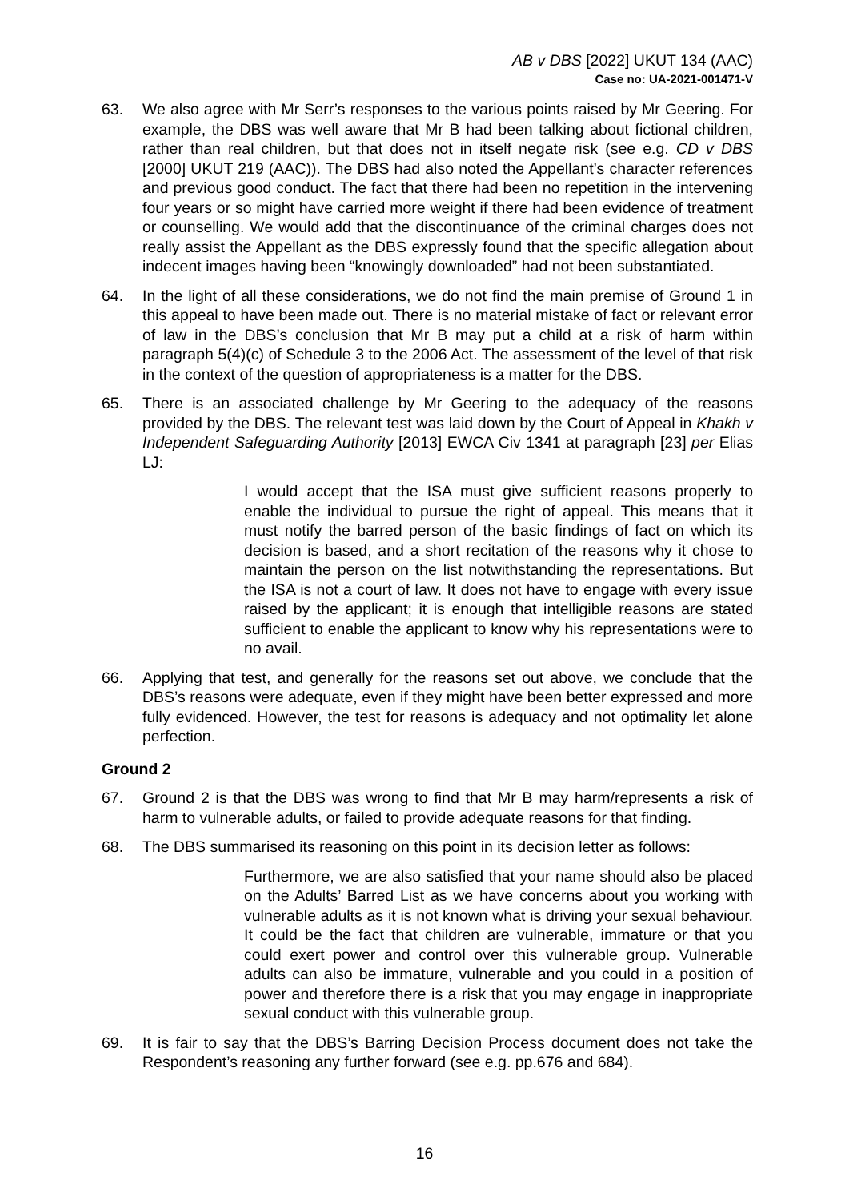AB v DBS [2022] UKUT 134 (AAC)
Case no: UA-2021-001471-V
63. We also agree with Mr Serr’s responses to the various points raised by Mr Geering. For example, the DBS was well aware that Mr B had been talking about fictional children, rather than real children, but that does not in itself negate risk (see e.g. CD v DBS [2000] UKUT 219 (AAC)). The DBS had also noted the Appellant’s character references and previous good conduct. The fact that there had been no repetition in the intervening four years or so might have carried more weight if there had been evidence of treatment or counselling. We would add that the discontinuance of the criminal charges does not really assist the Appellant as the DBS expressly found that the specific allegation about indecent images having been “knowingly downloaded” had not been substantiated.
64. In the light of all these considerations, we do not find the main premise of Ground 1 in this appeal to have been made out. There is no material mistake of fact or relevant error of law in the DBS’s conclusion that Mr B may put a child at a risk of harm within paragraph 5(4)(c) of Schedule 3 to the 2006 Act. The assessment of the level of that risk in the context of the question of appropriateness is a matter for the DBS.
65. There is an associated challenge by Mr Geering to the adequacy of the reasons provided by the DBS. The relevant test was laid down by the Court of Appeal in Khakh v Independent Safeguarding Authority [2013] EWCA Civ 1341 at paragraph [23] per Elias LJ:
I would accept that the ISA must give sufficient reasons properly to enable the individual to pursue the right of appeal. This means that it must notify the barred person of the basic findings of fact on which its decision is based, and a short recitation of the reasons why it chose to maintain the person on the list notwithstanding the representations. But the ISA is not a court of law. It does not have to engage with every issue raised by the applicant; it is enough that intelligible reasons are stated sufficient to enable the applicant to know why his representations were to no avail.
66. Applying that test, and generally for the reasons set out above, we conclude that the DBS’s reasons were adequate, even if they might have been better expressed and more fully evidenced. However, the test for reasons is adequacy and not optimality let alone perfection.
Ground 2
67. Ground 2 is that the DBS was wrong to find that Mr B may harm/represents a risk of harm to vulnerable adults, or failed to provide adequate reasons for that finding.
68. The DBS summarised its reasoning on this point in its decision letter as follows:
Furthermore, we are also satisfied that your name should also be placed on the Adults’ Barred List as we have concerns about you working with vulnerable adults as it is not known what is driving your sexual behaviour. It could be the fact that children are vulnerable, immature or that you could exert power and control over this vulnerable group. Vulnerable adults can also be immature, vulnerable and you could in a position of power and therefore there is a risk that you may engage in inappropriate sexual conduct with this vulnerable group.
69. It is fair to say that the DBS’s Barring Decision Process document does not take the Respondent’s reasoning any further forward (see e.g. pp.676 and 684).
16